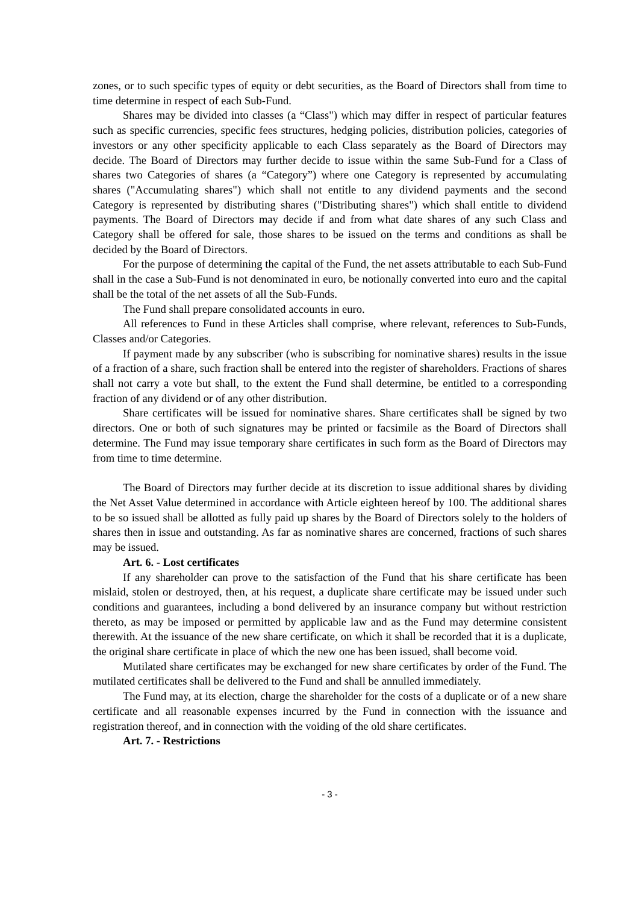zones, or to such specific types of equity or debt securities, as the Board of Directors shall from time to time determine in respect of each Sub-Fund.
Shares may be divided into classes (a “Class") which may differ in respect of particular features such as specific currencies, specific fees structures, hedging policies, distribution policies, categories of investors or any other specificity applicable to each Class separately as the Board of Directors may decide. The Board of Directors may further decide to issue within the same Sub-Fund for a Class of shares two Categories of shares (a “Category”) where one Category is represented by accumulating shares ("Accumulating shares") which shall not entitle to any dividend payments and the second Category is represented by distributing shares ("Distributing shares") which shall entitle to dividend payments. The Board of Directors may decide if and from what date shares of any such Class and Category shall be offered for sale, those shares to be issued on the terms and conditions as shall be decided by the Board of Directors.
For the purpose of determining the capital of the Fund, the net assets attributable to each Sub-Fund shall in the case a Sub-Fund is not denominated in euro, be notionally converted into euro and the capital shall be the total of the net assets of all the Sub-Funds.
The Fund shall prepare consolidated accounts in euro.
All references to Fund in these Articles shall comprise, where relevant, references to Sub-Funds, Classes and/or Categories.
If payment made by any subscriber (who is subscribing for nominative shares) results in the issue of a fraction of a share, such fraction shall be entered into the register of shareholders. Fractions of shares shall not carry a vote but shall, to the extent the Fund shall determine, be entitled to a corresponding fraction of any dividend or of any other distribution.
Share certificates will be issued for nominative shares. Share certificates shall be signed by two directors. One or both of such signatures may be printed or facsimile as the Board of Directors shall determine. The Fund may issue temporary share certificates in such form as the Board of Directors may from time to time determine.
The Board of Directors may further decide at its discretion to issue additional shares by dividing the Net Asset Value determined in accordance with Article eighteen hereof by 100. The additional shares to be so issued shall be allotted as fully paid up shares by the Board of Directors solely to the holders of shares then in issue and outstanding. As far as nominative shares are concerned, fractions of such shares may be issued.
Art. 6. - Lost certificates
If any shareholder can prove to the satisfaction of the Fund that his share certificate has been mislaid, stolen or destroyed, then, at his request, a duplicate share certificate may be issued under such conditions and guarantees, including a bond delivered by an insurance company but without restriction thereto, as may be imposed or permitted by applicable law and as the Fund may determine consistent therewith. At the issuance of the new share certificate, on which it shall be recorded that it is a duplicate, the original share certificate in place of which the new one has been issued, shall become void.
Mutilated share certificates may be exchanged for new share certificates by order of the Fund. The mutilated certificates shall be delivered to the Fund and shall be annulled immediately.
The Fund may, at its election, charge the shareholder for the costs of a duplicate or of a new share certificate and all reasonable expenses incurred by the Fund in connection with the issuance and registration thereof, and in connection with the voiding of the old share certificates.
Art. 7. - Restrictions
- 3 -